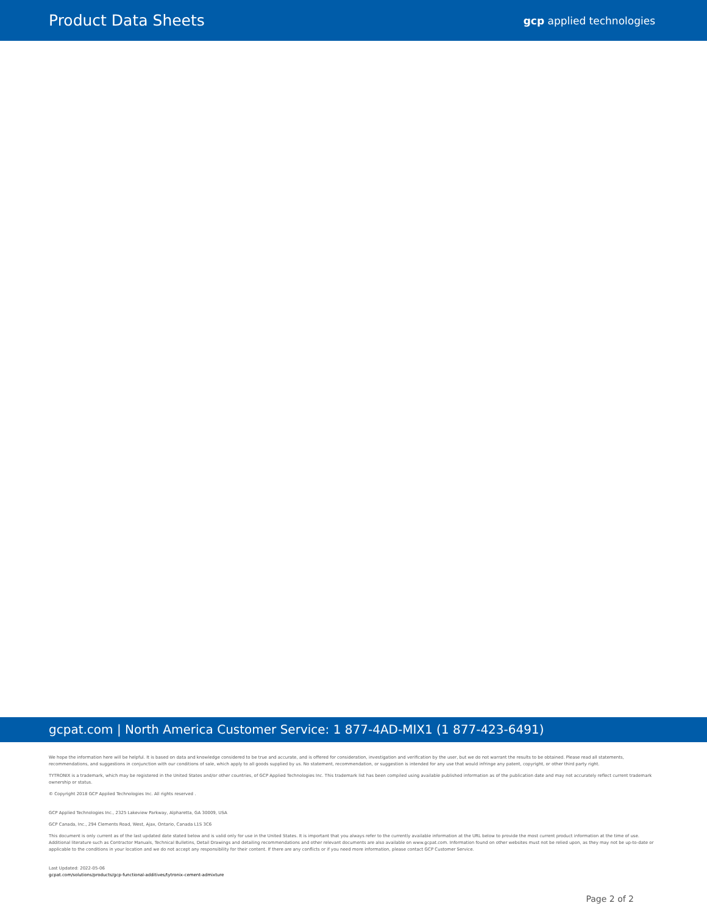Product Data Sheets
gcp applied technologies
gcpat.com | North America Customer Service: 1 877-4AD-MIX1 (1 877-423-6491)
We hope the information here will be helpful. It is based on data and knowledge considered to be true and accurate, and is offered for consideration, investigation and verification by the user, but we do not warrant the results to be obtained. Please read all statements, recommendations, and suggestions in conjunction with our conditions of sale, which apply to all goods supplied by us. No statement, recommendation, or suggestion is intended for any use that would infringe any patent, copyright, or other third party right.
TYTRONIX is a trademark, which may be registered in the United States and/or other countries, of GCP Applied Technologies Inc. This trademark list has been compiled using available published information as of the publication date and may not accurately reflect current trademark ownership or status.
© Copyright 2018 GCP Applied Technologies Inc. All rights reserved .
GCP Applied Technologies Inc., 2325 Lakeview Parkway, Alpharetta, GA 30009, USA
GCP Canada, Inc., 294 Clements Road, West, Ajax, Ontario, Canada L1S 3C6
This document is only current as of the last updated date stated below and is valid only for use in the United States. It is important that you always refer to the currently available information at the URL below to provide the most current product information at the time of use. Additional literature such as Contractor Manuals, Technical Bulletins, Detail Drawings and detailing recommendations and other relevant documents are also available on www.gcpat.com. Information found on other websites must not be relied upon, as they may not be up-to-date or applicable to the conditions in your location and we do not accept any responsibility for their content. If there are any conflicts or if you need more information, please contact GCP Customer Service.
Last Updated: 2022-05-06
gcpat.com/solutions/products/gcp-functional-additives/tytronix-cement-admixture
Page 2 of 2